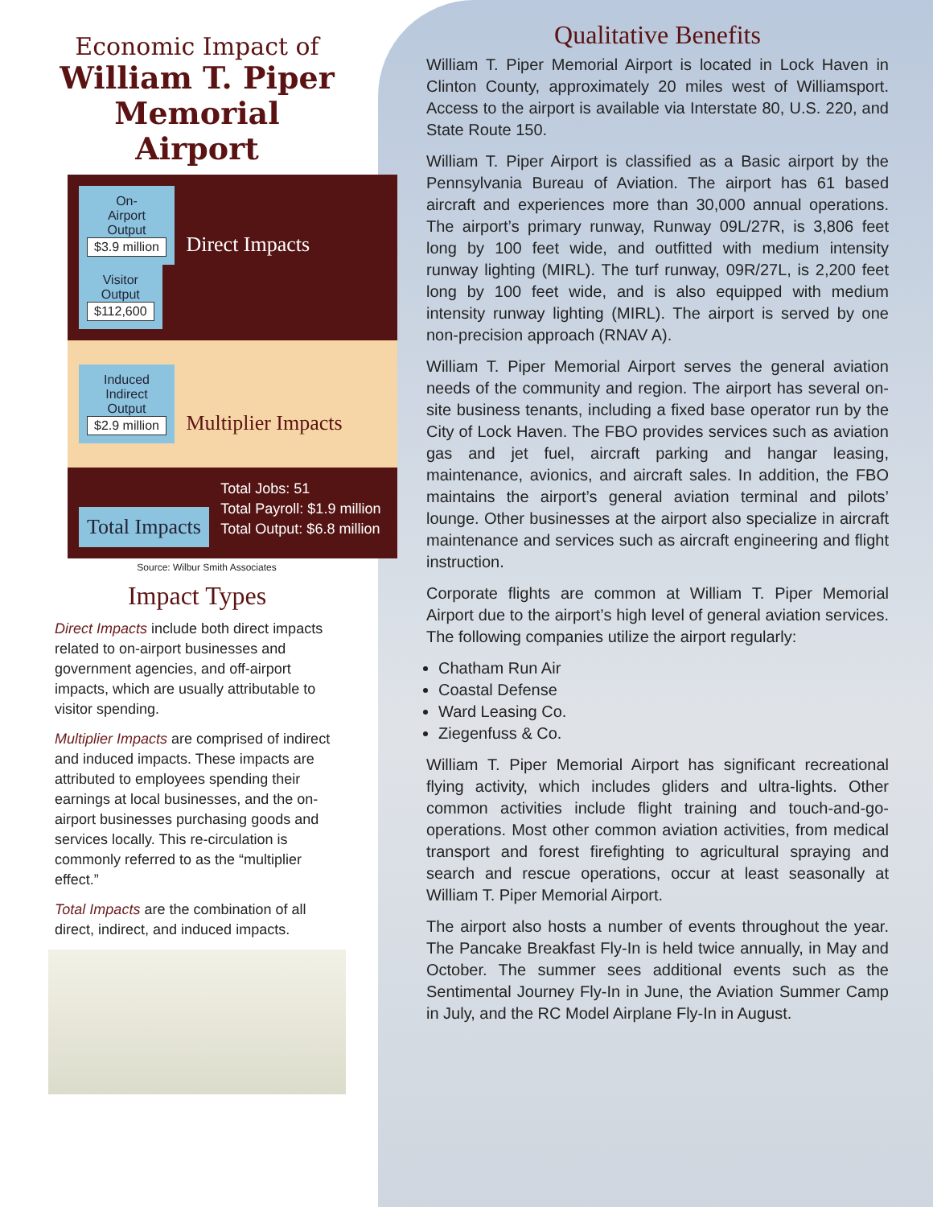Economic Impact of
William T. Piper Memorial Airport
On-
Airport
Output
$3.9 million Direct Impacts Visitor
Output
$112,600
Induced
Indirect
Output
$2.9 million Multiplier Impacts
Total Impacts Total Jobs: 51
Total Payroll: $1.9 million
Total Output: $6.8 million
Source: Wilbur Smith Associates
Impact Types
Direct Impacts include both direct impacts related to on-airport businesses and government agencies, and off-airport impacts, which are usually attributable to visitor spending.
Multiplier Impacts are comprised of indirect and induced impacts. These impacts are attributed to employees spending their earnings at local businesses, and the on-airport businesses purchasing goods and services locally. This re-circulation is commonly referred to as the “multiplier effect.”
Total Impacts are the combination of all direct, indirect, and induced impacts.
Qualitative Benefits
William T. Piper Memorial Airport is located in Lock Haven in Clinton County, approximately 20 miles west of Williamsport. Access to the airport is available via Interstate 80, U.S. 220, and State Route 150.
William T. Piper Airport is classified as a Basic airport by the Pennsylvania Bureau of Aviation. The airport has 61 based aircraft and experiences more than 30,000 annual operations. The airport’s primary runway, Runway 09L/27R, is 3,806 feet long by 100 feet wide, and outfitted with medium intensity runway lighting (MIRL). The turf runway, 09R/27L, is 2,200 feet long by 100 feet wide, and is also equipped with medium intensity runway lighting (MIRL). The airport is served by one non-precision approach (RNAV A).
William T. Piper Memorial Airport serves the general aviation needs of the community and region. The airport has several on-site business tenants, including a fixed base operator run by the City of Lock Haven. The FBO provides services such as aviation gas and jet fuel, aircraft parking and hangar leasing, maintenance, avionics, and aircraft sales. In addition, the FBO maintains the airport’s general aviation terminal and pilots’ lounge. Other businesses at the airport also specialize in aircraft maintenance and services such as aircraft engineering and flight instruction.
Corporate flights are common at William T. Piper Memorial Airport due to the airport’s high level of general aviation services. The following companies utilize the airport regularly:
Chatham Run Air
Coastal Defense
Ward Leasing Co.
Ziegenfuss & Co.
William T. Piper Memorial Airport has significant recreational flying activity, which includes gliders and ultra-lights. Other common activities include flight training and touch-and-go-operations. Most other common aviation activities, from medical transport and forest firefighting to agricultural spraying and search and rescue operations, occur at least seasonally at William T. Piper Memorial Airport.
The airport also hosts a number of events throughout the year. The Pancake Breakfast Fly-In is held twice annually, in May and October. The summer sees additional events such as the Sentimental Journey Fly-In in June, the Aviation Summer Camp in July, and the RC Model Airplane Fly-In in August.